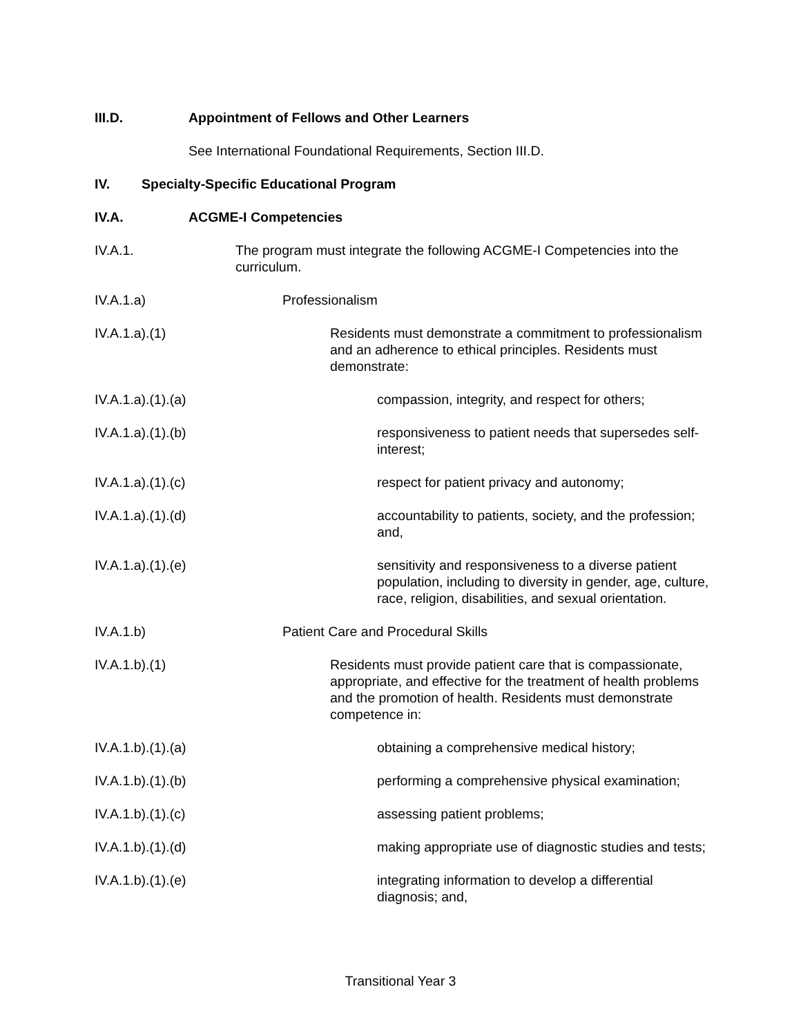III.D. Appointment of Fellows and Other Learners
See International Foundational Requirements, Section III.D.
IV. Specialty-Specific Educational Program
IV.A. ACGME-I Competencies
IV.A.1. The program must integrate the following ACGME-I Competencies into the curriculum.
IV.A.1.a) Professionalism
IV.A.1.a).(1) Residents must demonstrate a commitment to professionalism and an adherence to ethical principles. Residents must demonstrate:
IV.A.1.a).(1).(a) compassion, integrity, and respect for others;
IV.A.1.a).(1).(b) responsiveness to patient needs that supersedes self-interest;
IV.A.1.a).(1).(c) respect for patient privacy and autonomy;
IV.A.1.a).(1).(d) accountability to patients, society, and the profession; and,
IV.A.1.a).(1).(e) sensitivity and responsiveness to a diverse patient population, including to diversity in gender, age, culture, race, religion, disabilities, and sexual orientation.
IV.A.1.b) Patient Care and Procedural Skills
IV.A.1.b).(1) Residents must provide patient care that is compassionate, appropriate, and effective for the treatment of health problems and the promotion of health. Residents must demonstrate competence in:
IV.A.1.b).(1).(a) obtaining a comprehensive medical history;
IV.A.1.b).(1).(b) performing a comprehensive physical examination;
IV.A.1.b).(1).(c) assessing patient problems;
IV.A.1.b).(1).(d) making appropriate use of diagnostic studies and tests;
IV.A.1.b).(1).(e) integrating information to develop a differential diagnosis; and,
Transitional Year 3